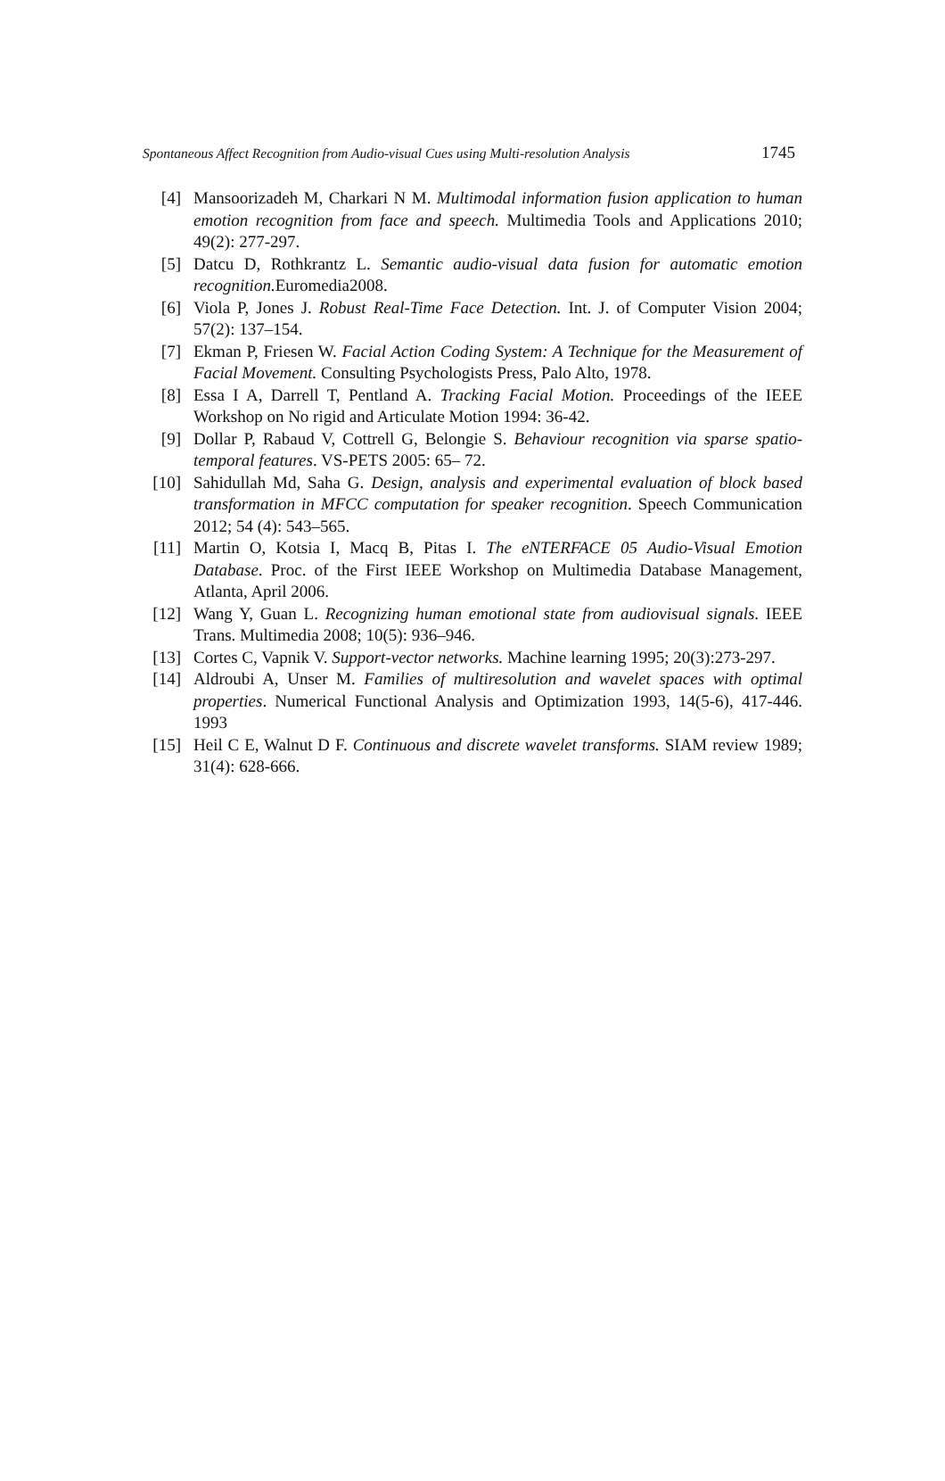Spontaneous Affect Recognition from Audio-visual Cues using Multi-resolution Analysis 1745
[4] Mansoorizadeh M, Charkari N M. Multimodal information fusion application to human emotion recognition from face and speech. Multimedia Tools and Applications 2010; 49(2): 277-297.
[5] Datcu D, Rothkrantz L. Semantic audio-visual data fusion for automatic emotion recognition. Euromedia2008.
[6] Viola P, Jones J. Robust Real-Time Face Detection. Int. J. of Computer Vision 2004; 57(2): 137–154.
[7] Ekman P, Friesen W. Facial Action Coding System: A Technique for the Measurement of Facial Movement. Consulting Psychologists Press, Palo Alto, 1978.
[8] Essa I A, Darrell T, Pentland A. Tracking Facial Motion. Proceedings of the IEEE Workshop on No rigid and Articulate Motion 1994: 36-42.
[9] Dollar P, Rabaud V, Cottrell G, Belongie S. Behaviour recognition via sparse spatio-temporal features. VS-PETS 2005: 65– 72.
[10] Sahidullah Md, Saha G. Design, analysis and experimental evaluation of block based transformation in MFCC computation for speaker recognition. Speech Communication 2012; 54 (4): 543–565.
[11] Martin O, Kotsia I, Macq B, Pitas I. The eNTERFACE 05 Audio-Visual Emotion Database. Proc. of the First IEEE Workshop on Multimedia Database Management, Atlanta, April 2006.
[12] Wang Y, Guan L. Recognizing human emotional state from audiovisual signals. IEEE Trans. Multimedia 2008; 10(5): 936–946.
[13] Cortes C, Vapnik V. Support-vector networks. Machine learning 1995; 20(3):273-297.
[14] Aldroubi A, Unser M. Families of multiresolution and wavelet spaces with optimal properties. Numerical Functional Analysis and Optimization 1993, 14(5-6), 417-446. 1993
[15] Heil C E, Walnut D F. Continuous and discrete wavelet transforms. SIAM review 1989; 31(4): 628-666.